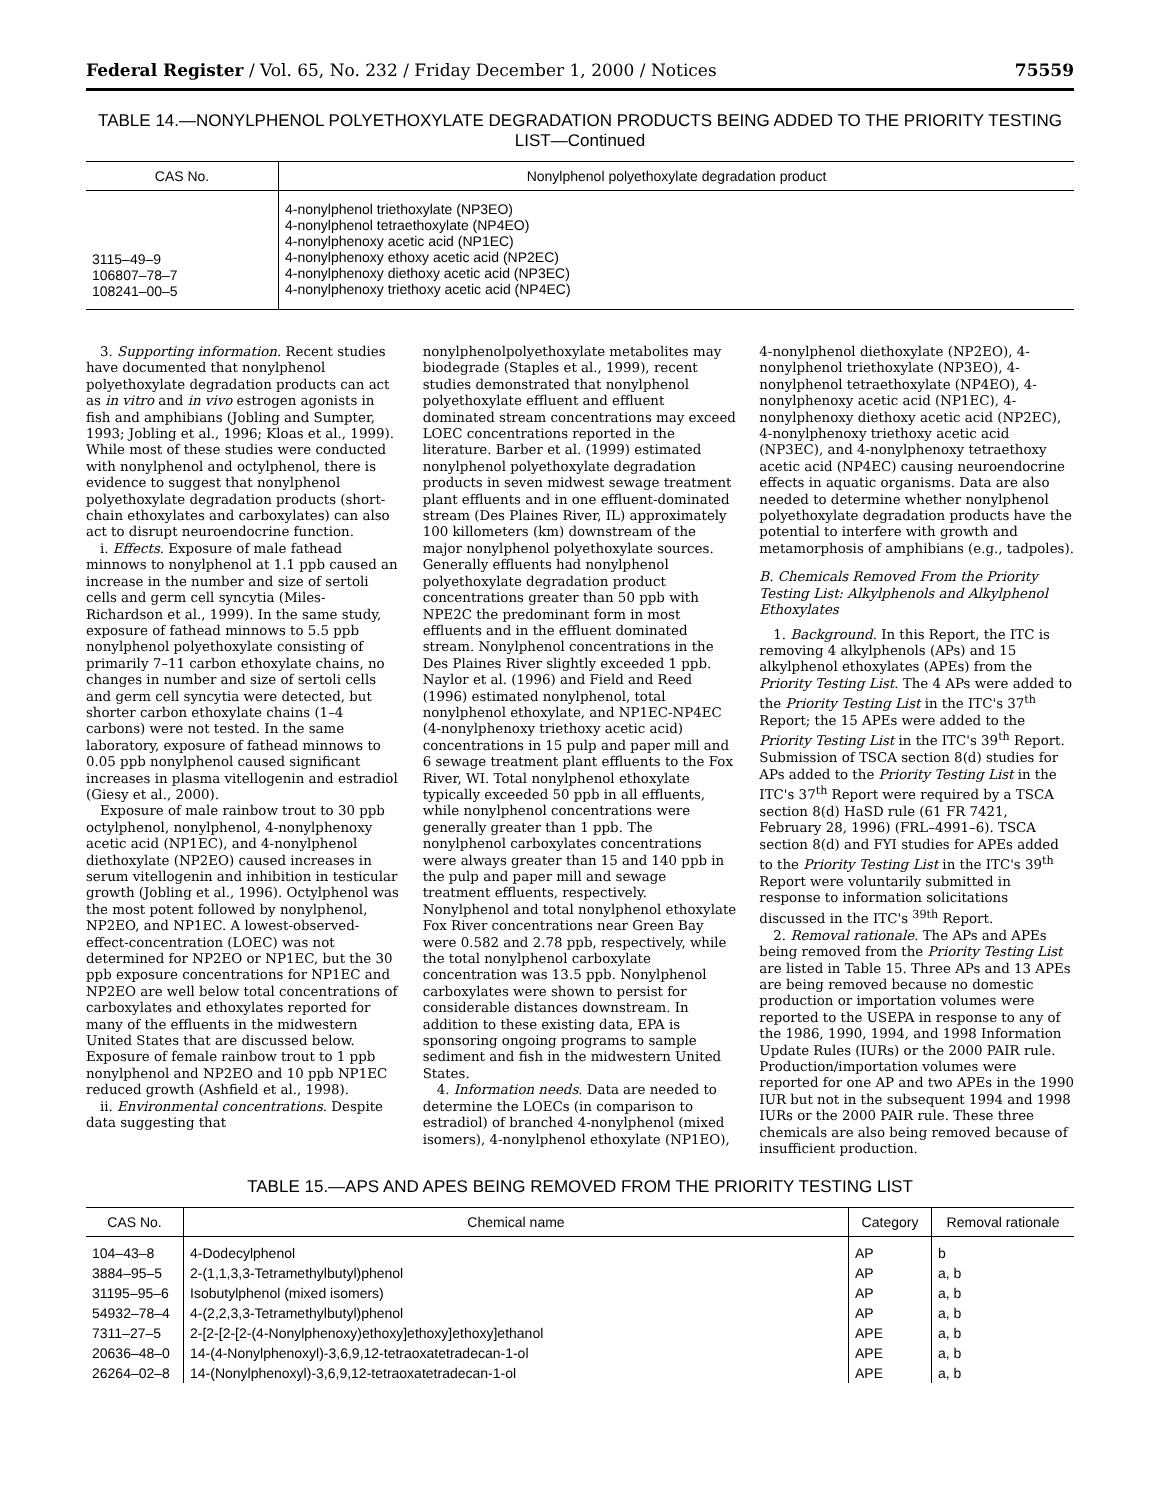Federal Register / Vol. 65, No. 232 / Friday December 1, 2000 / Notices 75559
TABLE 14.—NONYLPHENOL POLYETHOXYLATE DEGRADATION PRODUCTS BEING ADDED TO THE PRIORITY TESTING LIST—Continued
| CAS No. | Nonylphenol polyethoxylate degradation product |
| --- | --- |
| 3115–49–9 106807–78–7 108241–00–5 | 4-nonylphenol triethoxylate (NP3EO) 4-nonylphenol tetraethoxylate (NP4EO) 4-nonylphenoxy acetic acid (NP1EC) 4-nonylphenoxy ethoxy acetic acid (NP2EC) 4-nonylphenoxy diethoxy acetic acid (NP3EC) 4-nonylphenoxy triethoxy acetic acid (NP4EC) |
3. Supporting information. Recent studies have documented that nonylphenol polyethoxylate degradation products can act as in vitro and in vivo estrogen agonists in fish and amphibians (Jobling and Sumpter, 1993; Jobling et al., 1996; Kloas et al., 1999). While most of these studies were conducted with nonylphenol and octylphenol, there is evidence to suggest that nonylphenol polyethoxylate degradation products (short-chain ethoxylates and carboxylates) can also act to disrupt neuroendocrine function.
i. Effects. Exposure of male fathead minnows to nonylphenol at 1.1 ppb caused an increase in the number and size of sertoli cells and germ cell syncytia (Miles-Richardson et al., 1999). In the same study, exposure of fathead minnows to 5.5 ppb nonylphenol polyethoxylate consisting of primarily 7–11 carbon ethoxylate chains, no changes in number and size of sertoli cells and germ cell syncytia were detected, but shorter carbon ethoxylate chains (1–4 carbons) were not tested. In the same laboratory, exposure of fathead minnows to 0.05 ppb nonylphenol caused significant increases in plasma vitellogenin and estradiol (Giesy et al., 2000).
Exposure of male rainbow trout to 30 ppb octylphenol, nonylphenol, 4-nonylphenoxy acetic acid (NP1EC), and 4-nonylphenol diethoxylate (NP2EO) caused increases in serum vitellogenin and inhibition in testicular growth (Jobling et al., 1996). Octylphenol was the most potent followed by nonylphenol, NP2EO, and NP1EC. A lowest-observed-effect-concentration (LOEC) was not determined for NP2EO or NP1EC, but the 30 ppb exposure concentrations for NP1EC and NP2EO are well below total concentrations of carboxylates and ethoxylates reported for many of the effluents in the midwestern United States that are discussed below. Exposure of female rainbow trout to 1 ppb nonylphenol and NP2EO and 10 ppb NP1EC reduced growth (Ashfield et al., 1998).
ii. Environmental concentrations. Despite data suggesting that
nonylphenolpolyethoxylate metabolites may biodegrade (Staples et al., 1999), recent studies demonstrated that nonylphenol polyethoxylate effluent and effluent dominated stream concentrations may exceed LOEC concentrations reported in the literature. Barber et al. (1999) estimated nonylphenol polyethoxylate degradation products in seven midwest sewage treatment plant effluents and in one effluent-dominated stream (Des Plaines River, IL) approximately 100 killometers (km) downstream of the major nonylphenol polyethoxylate sources. Generally effluents had nonylphenol polyethoxylate degradation product concentrations greater than 50 ppb with NPE2C the predominant form in most effluents and in the effluent dominated stream. Nonylphenol concentrations in the Des Plaines River slightly exceeded 1 ppb. Naylor et al. (1996) and Field and Reed (1996) estimated nonylphenol, total nonylphenol ethoxylate, and NP1EC-NP4EC (4-nonylphenoxy triethoxy acetic acid) concentrations in 15 pulp and paper mill and 6 sewage treatment plant effluents to the Fox River, WI. Total nonylphenol ethoxylate typically exceeded 50 ppb in all effluents, while nonylphenol concentrations were generally greater than 1 ppb. The nonylphenol carboxylates concentrations were always greater than 15 and 140 ppb in the pulp and paper mill and sewage treatment effluents, respectively. Nonylphenol and total nonylphenol ethoxylate Fox River concentrations near Green Bay were 0.582 and 2.78 ppb, respectively, while the total nonylphenol carboxylate concentration was 13.5 ppb. Nonylphenol carboxylates were shown to persist for considerable distances downstream. In addition to these existing data, EPA is sponsoring ongoing programs to sample sediment and fish in the midwestern United States.
4. Information needs. Data are needed to determine the LOECs (in comparison to estradiol) of branched 4-nonylphenol (mixed isomers), 4-nonylphenol ethoxylate (NP1EO),
4-nonylphenol diethoxylate (NP2EO), 4-nonylphenol triethoxylate (NP3EO), 4-nonylphenol tetraethoxylate (NP4EO), 4-nonylphenoxy acetic acid (NP1EC), 4-nonylphenoxy diethoxy acetic acid (NP2EC), 4-nonylphenoxy triethoxy acetic acid (NP3EC), and 4-nonylphenoxy tetraethoxy acetic acid (NP4EC) causing neuroendocrine effects in aquatic organisms. Data are also needed to determine whether nonylphenol polyethoxylate degradation products have the potential to interfere with growth and metamorphosis of amphibians (e.g., tadpoles).
B. Chemicals Removed From the Priority Testing List: Alkylphenols and Alkylphenol Ethoxylates
1. Background. In this Report, the ITC is removing 4 alkylphenols (APs) and 15 alkylphenol ethoxylates (APEs) from the Priority Testing List. The 4 APs were added to the Priority Testing List in the ITC's 37<sup>th</sup> Report; the 15 APEs were added to the Priority Testing List in the ITC's 39<sup>th</sup> Report. Submission of TSCA section 8(d) studies for APs added to the Priority Testing List in the ITC's 37<sup>th</sup> Report were required by a TSCA section 8(d) HaSD rule (61 FR 7421, February 28, 1996) (FRL–4991–6). TSCA section 8(d) and FYI studies for APEs added to the Priority Testing List in the ITC's 39<sup>th</sup> Report were voluntarily submitted in response to information solicitations discussed in the ITC's <sup>39th</sup> Report.
2. Removal rationale. The APs and APEs being removed from the Priority Testing List are listed in Table 15. Three APs and 13 APEs are being removed because no domestic production or importation volumes were reported to the USEPA in response to any of the 1986, 1990, 1994, and 1998 Information Update Rules (IURs) or the 2000 PAIR rule. Production/importation volumes were reported for one AP and two APEs in the 1990 IUR but not in the subsequent 1994 and 1998 IURs or the 2000 PAIR rule. These three chemicals are also being removed because of insufficient production.
TABLE 15.—APS AND APES BEING REMOVED FROM THE PRIORITY TESTING LIST
| CAS No. | Chemical name | Category | Removal rationale |
| --- | --- | --- | --- |
| 104–43–8 | 4-Dodecylphenol | AP | b |
| 3884–95–5 | 2-(1,1,3,3-Tetramethylbutyl)phenol | AP | a, b |
| 31195–95–6 | Isobutylphenol (mixed isomers) | AP | a, b |
| 54932–78–4 | 4-(2,2,3,3-Tetramethylbutyl)phenol | AP | a, b |
| 7311–27–5 | 2-[2-[2-[2-(4-Nonylphenoxy)ethoxy]ethoxy]ethoxy]ethanol | APE | a, b |
| 20636–48–0 | 14-(4-Nonylphenoxyl)-3,6,9,12-tetraoxatetradecan-1-ol | APE | a, b |
| 26264–02–8 | 14-(Nonylphenoxyl)-3,6,9,12-tetraoxatetradecan-1-ol | APE | a, b |